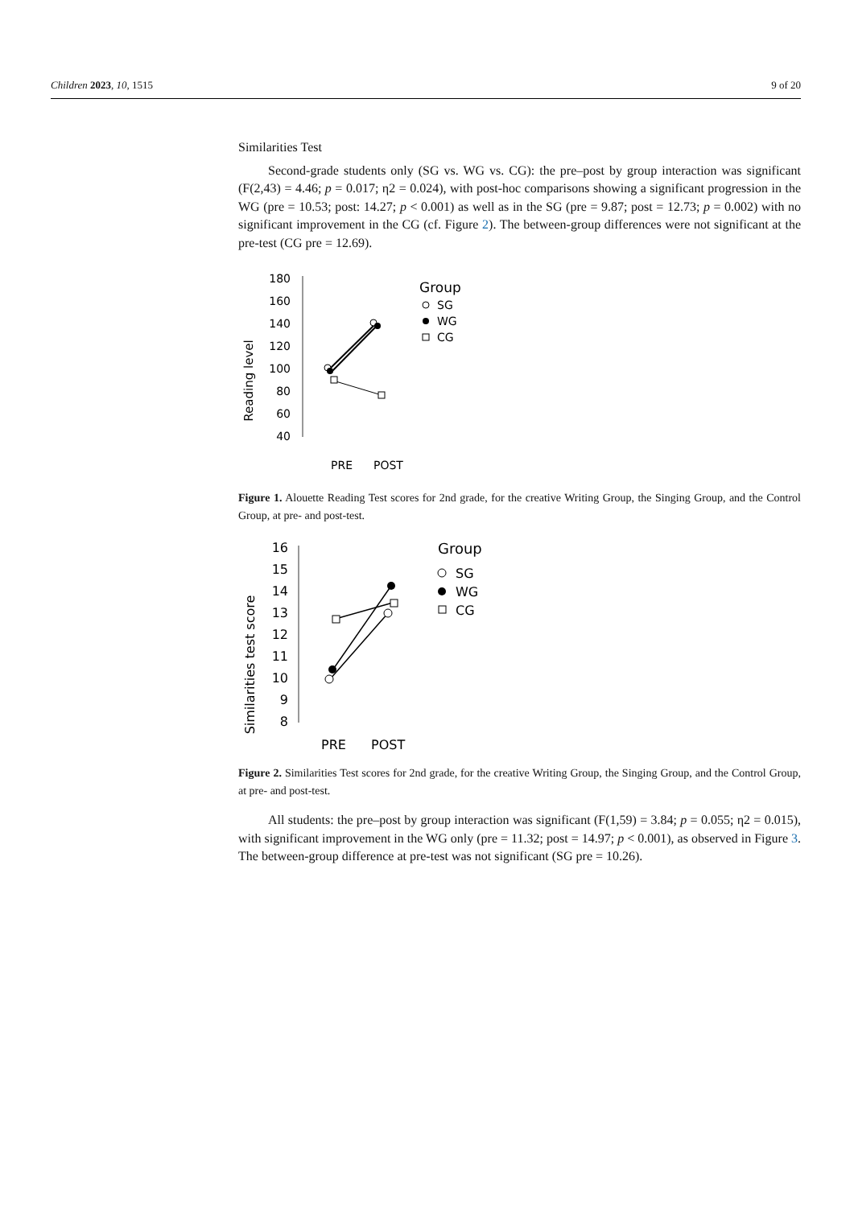Children 2023, 10, 1515 9 of 20
Similarities Test
Second-grade students only (SG vs. WG vs. CG): the pre–post by group interaction was significant (F(2,43) = 4.46; p = 0.017; η2 = 0.024), with post-hoc comparisons showing a significant progression in the WG (pre = 10.53; post: 14.27; p < 0.001) as well as in the SG (pre = 9.87; post = 12.73; p = 0.002) with no significant improvement in the CG (cf. Figure 2). The between-group differences were not significant at the pre-test (CG pre = 12.69).
Reading level
180
160
140
120
100
80
60
40
PRE
POST
Group
SG
WG
CG
Figure 1. Alouette Reading Test scores for 2nd grade, for the creative Writing Group, the Singing Group, and the Control Group, at pre- and post-test.
Similarities test score
16
15
14
13
12
11
10
9
8
PRE
POST
Group
SG
WG
CG
Figure 2. Similarities Test scores for 2nd grade, for the creative Writing Group, the Singing Group, and the Control Group, at pre- and post-test.
All students: the pre–post by group interaction was significant (F(1,59) = 3.84; p = 0.055; η2 = 0.015), with significant improvement in the WG only (pre = 11.32; post = 14.97; p < 0.001), as observed in Figure 3. The between-group difference at pre-test was not significant (SG pre = 10.26).